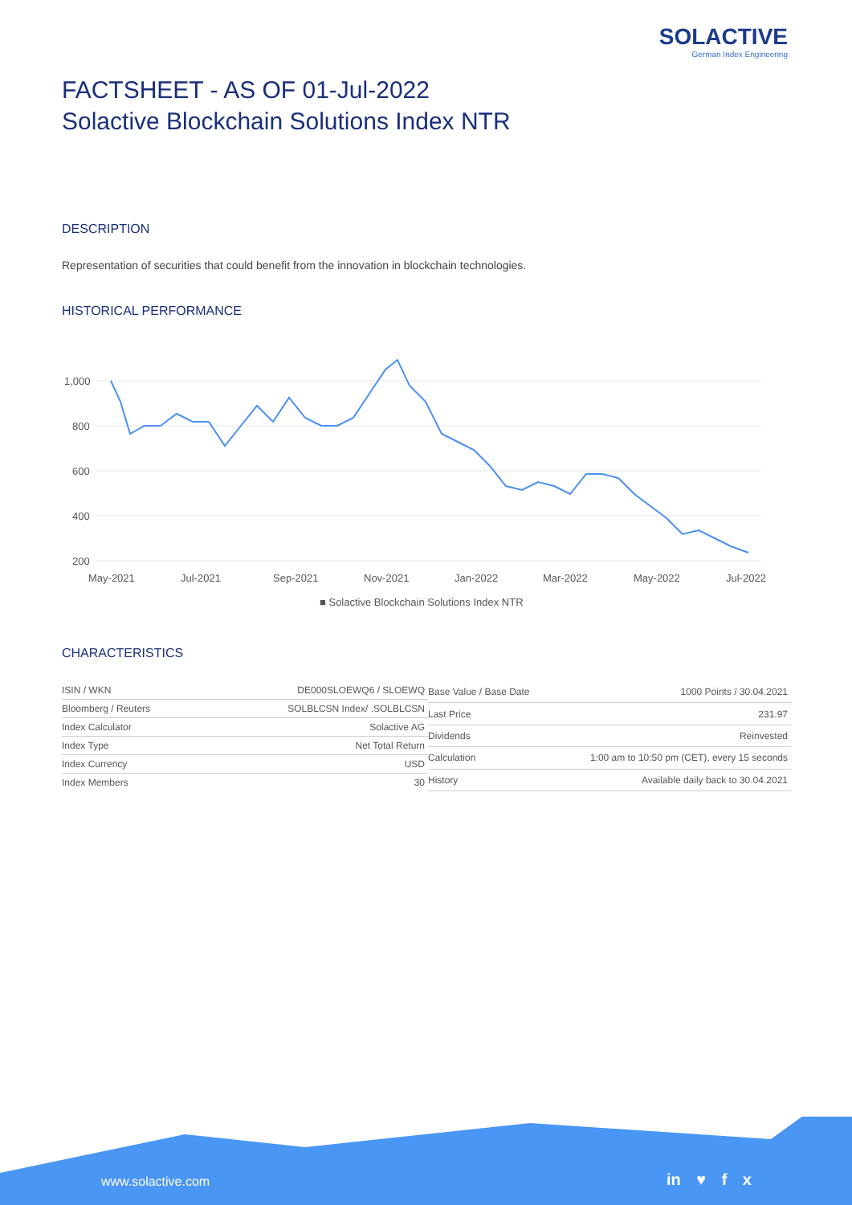SOLACTIVE
German Index Engineering
FACTSHEET - AS OF 01-Jul-2022
Solactive Blockchain Solutions Index NTR
DESCRIPTION
Representation of securities that could benefit from the innovation in blockchain technologies.
HISTORICAL PERFORMANCE
1,000
800
600
400
200
May-2021
Jul-2021
Sep-2021
Nov-2021
Jan-2022
Mar-2022
May-2022
Jul-2022
■ Solactive Blockchain Solutions Index NTR
CHARACTERISTICS
| ISIN / WKN | DE000SLOEWQ6 / SLOEWQ |
| Bloomberg / Reuters | SOLBLCSN Index/ .SOLBLCSN |
| Index Calculator | Solactive AG |
| Index Type | Net Total Return |
| Index Currency | USD |
| Index Members | 30 |
| Base Value / Base Date | 1000 Points / 30.04.2021 |
| Last Price | 231.97 |
| Dividends | Reinvested |
| Calculation | 1:00 am to 10:50 pm (CET), every 15 seconds |
| History | Available daily back to 30.04.2021 |
www.solactive.com in ♥ f x